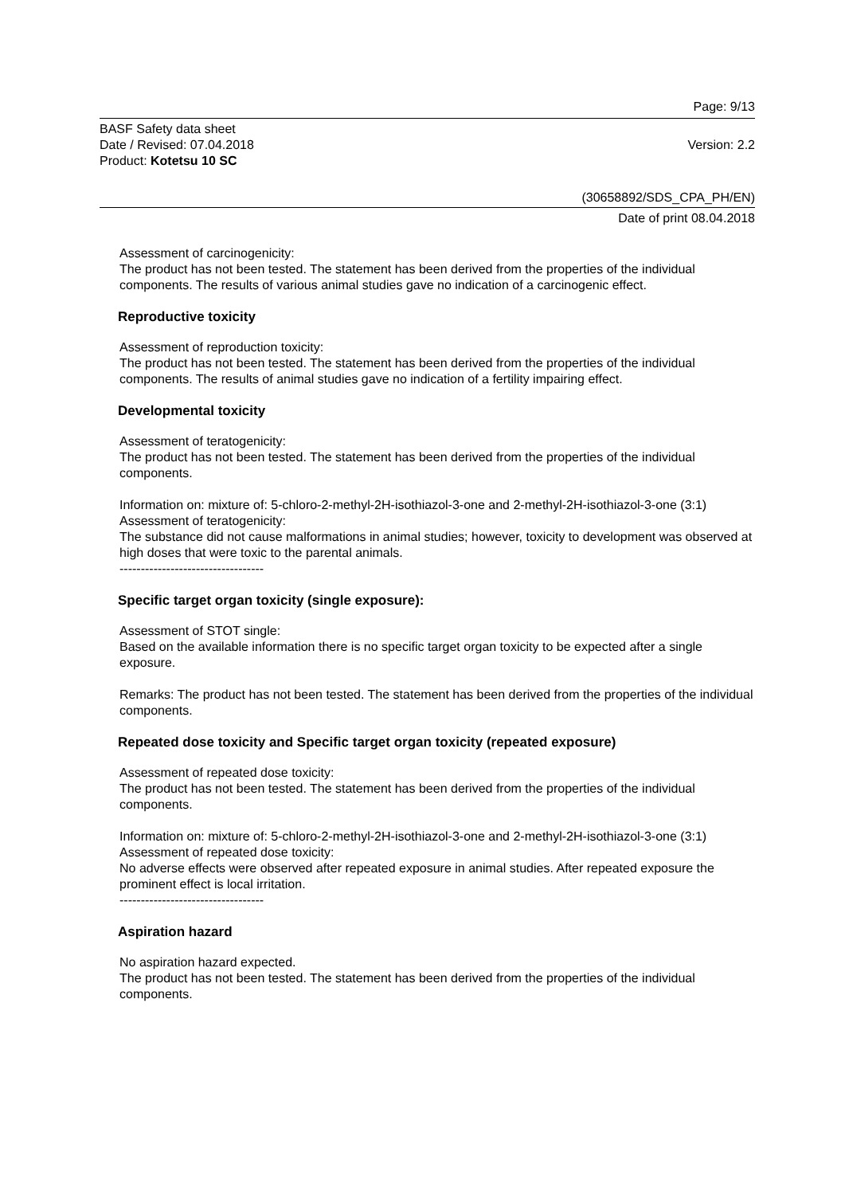Page: 9/13
BASF Safety data sheet
Date / Revised: 07.04.2018
Product: Kotetsu 10 SC
Version: 2.2
(30658892/SDS_CPA_PH/EN)
Date of print 08.04.2018
Assessment of carcinogenicity:
The product has not been tested. The statement has been derived from the properties of the individual components. The results of various animal studies gave no indication of a carcinogenic effect.
Reproductive toxicity
Assessment of reproduction toxicity:
The product has not been tested. The statement has been derived from the properties of the individual components. The results of animal studies gave no indication of a fertility impairing effect.
Developmental toxicity
Assessment of teratogenicity:
The product has not been tested. The statement has been derived from the properties of the individual components.
Information on: mixture of: 5-chloro-2-methyl-2H-isothiazol-3-one and 2-methyl-2H-isothiazol-3-one (3:1)
Assessment of teratogenicity:
The substance did not cause malformations in animal studies; however, toxicity to development was observed at high doses that were toxic to the parental animals.
----------------------------------
Specific target organ toxicity (single exposure):
Assessment of STOT single:
Based on the available information there is no specific target organ toxicity to be expected after a single exposure.
Remarks: The product has not been tested. The statement has been derived from the properties of the individual components.
Repeated dose toxicity and Specific target organ toxicity (repeated exposure)
Assessment of repeated dose toxicity:
The product has not been tested. The statement has been derived from the properties of the individual components.
Information on: mixture of: 5-chloro-2-methyl-2H-isothiazol-3-one and 2-methyl-2H-isothiazol-3-one (3:1)
Assessment of repeated dose toxicity:
No adverse effects were observed after repeated exposure in animal studies. After repeated exposure the prominent effect is local irritation.
----------------------------------
Aspiration hazard
No aspiration hazard expected.
The product has not been tested. The statement has been derived from the properties of the individual components.